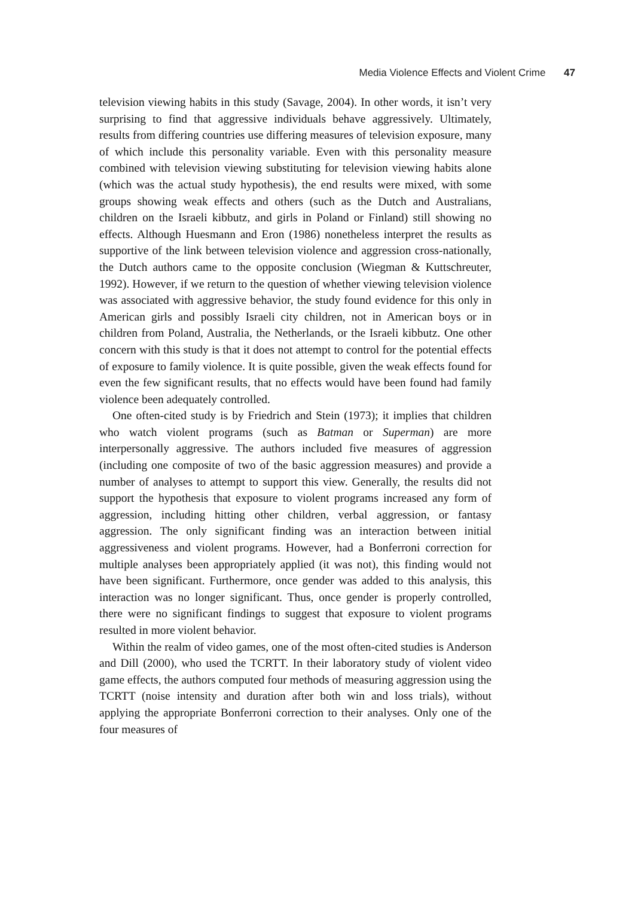Media Violence Effects and Violent Crime 47
television viewing habits in this study (Savage, 2004). In other words, it isn’t very surprising to find that aggressive individuals behave aggressively. Ultimately, results from differing countries use differing measures of television exposure, many of which include this personality variable. Even with this personality measure combined with television viewing substituting for television viewing habits alone (which was the actual study hypothesis), the end results were mixed, with some groups showing weak effects and others (such as the Dutch and Australians, children on the Israeli kibbutz, and girls in Poland or Finland) still showing no effects. Although Huesmann and Eron (1986) nonetheless interpret the results as supportive of the link between television violence and aggression cross-nationally, the Dutch authors came to the opposite conclusion (Wiegman & Kuttschreuter, 1992). However, if we return to the question of whether viewing television violence was associated with aggressive behavior, the study found evidence for this only in American girls and possibly Israeli city children, not in American boys or in children from Poland, Australia, the Netherlands, or the Israeli kibbutz. One other concern with this study is that it does not attempt to control for the potential effects of exposure to family violence. It is quite possible, given the weak effects found for even the few significant results, that no effects would have been found had family violence been adequately controlled.
One often-cited study is by Friedrich and Stein (1973); it implies that children who watch violent programs (such as Batman or Superman) are more interpersonally aggressive. The authors included five measures of aggression (including one composite of two of the basic aggression measures) and provide a number of analyses to attempt to support this view. Generally, the results did not support the hypothesis that exposure to violent programs increased any form of aggression, including hitting other children, verbal aggression, or fantasy aggression. The only significant finding was an interaction between initial aggressiveness and violent programs. However, had a Bonferroni correction for multiple analyses been appropriately applied (it was not), this finding would not have been significant. Furthermore, once gender was added to this analysis, this interaction was no longer significant. Thus, once gender is properly controlled, there were no significant findings to suggest that exposure to violent programs resulted in more violent behavior.
Within the realm of video games, one of the most often-cited studies is Anderson and Dill (2000), who used the TCRTT. In their laboratory study of violent video game effects, the authors computed four methods of measuring aggression using the TCRTT (noise intensity and duration after both win and loss trials), without applying the appropriate Bonferroni correction to their analyses. Only one of the four measures of